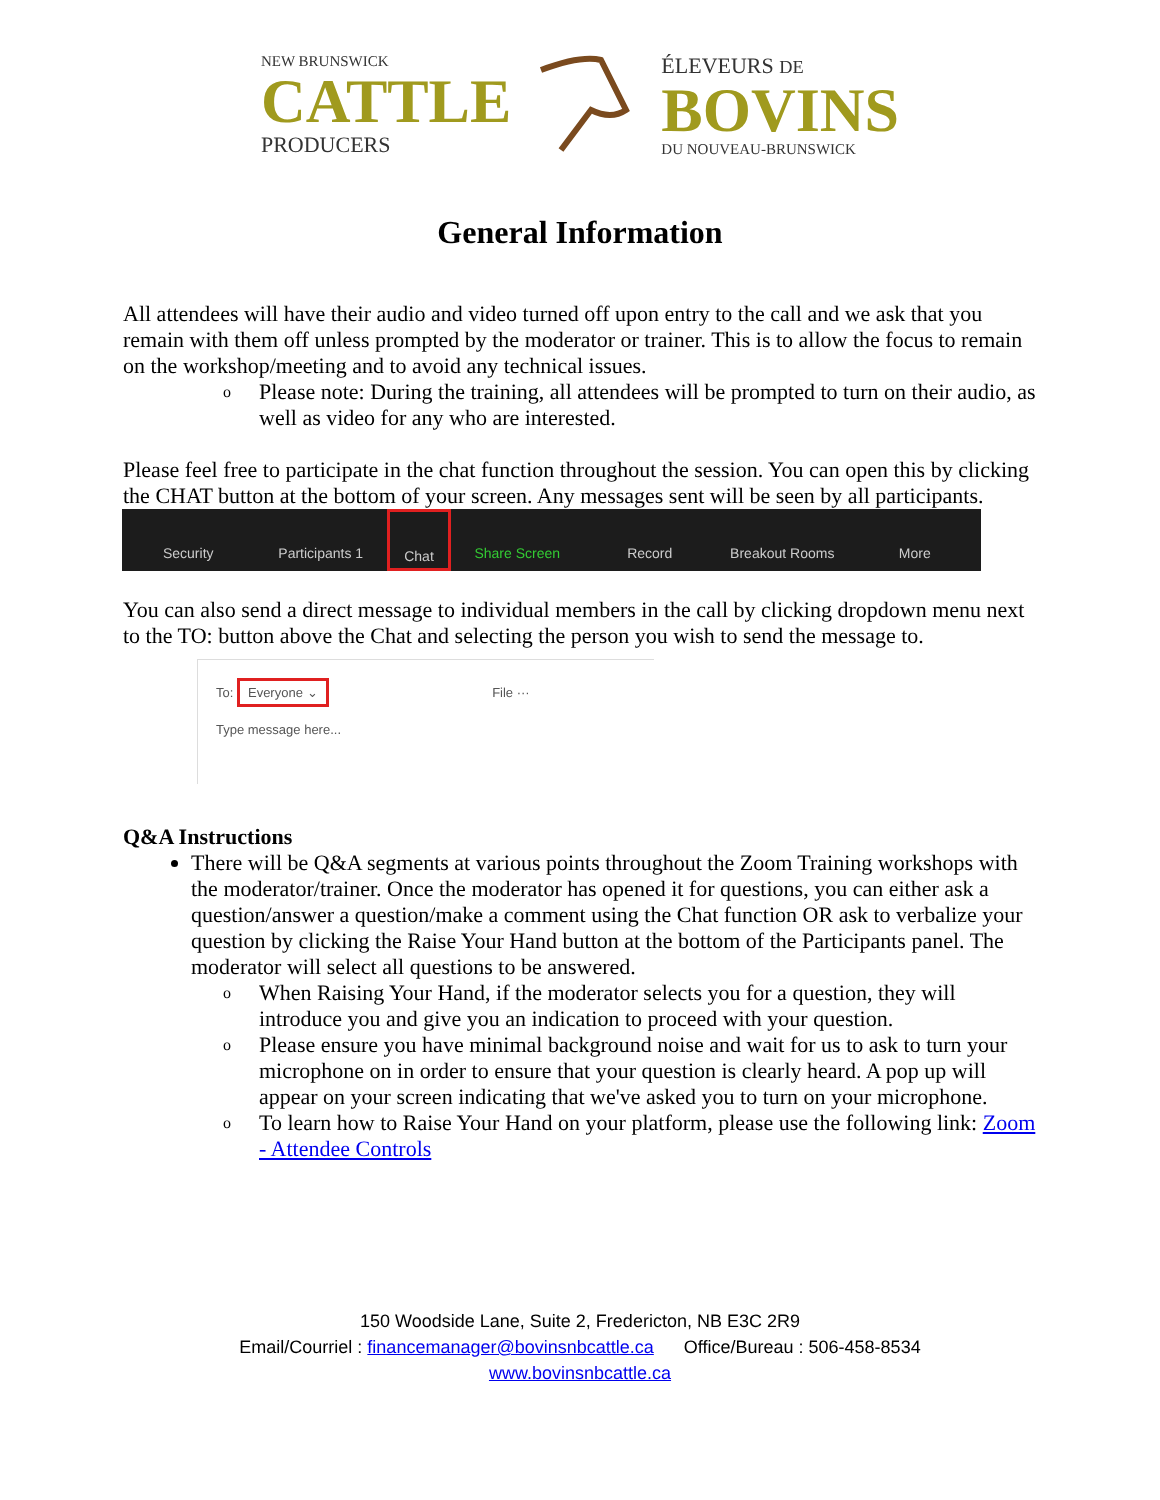NEW BRUNSWICK
CATTLE
PRODUCERS
ÉLEVEURS DE
BOVINS
DU NOUVEAU-BRUNSWICK
General Information
All attendees will have their audio and video turned off upon entry to the call and we ask that you remain with them off unless prompted by the moderator or trainer. This is to allow the focus to remain on the workshop/meeting and to avoid any technical issues.
o Please note: During the training, all attendees will be prompted to turn on their audio, as well as video for any who are interested.
Please feel free to participate in the chat function throughout the session. You can open this by clicking the CHAT button at the bottom of your screen. Any messages sent will be seen by all participants.
Security Participants 1 Chat Share Screen Record Breakout Rooms More
You can also send a direct message to individual members in the call by clicking dropdown menu next to the TO: button above the Chat and selecting the person you wish to send the message to.
To: Everyone ⌄ File ···
Type message here...
Q&A Instructions
There will be Q&A segments at various points throughout the Zoom Training workshops with the moderator/trainer. Once the moderator has opened it for questions, you can either ask a question/answer a question/make a comment using the Chat function OR ask to verbalize your question by clicking the Raise Your Hand button at the bottom of the Participants panel. The moderator will select all questions to be answered.
o When Raising Your Hand, if the moderator selects you for a question, they will introduce you and give you an indication to proceed with your question.
o Please ensure you have minimal background noise and wait for us to ask to turn your microphone on in order to ensure that your question is clearly heard. A pop up will appear on your screen indicating that we've asked you to turn on your microphone.
o To learn how to Raise Your Hand on your platform, please use the following link: Zoom - Attendee Controls
150 Woodside Lane, Suite 2, Fredericton, NB E3C 2R9
Email/Courriel : financemanager@bovinsnbcattle.ca Office/Bureau : 506-458-8534
www.bovinsnbcattle.ca